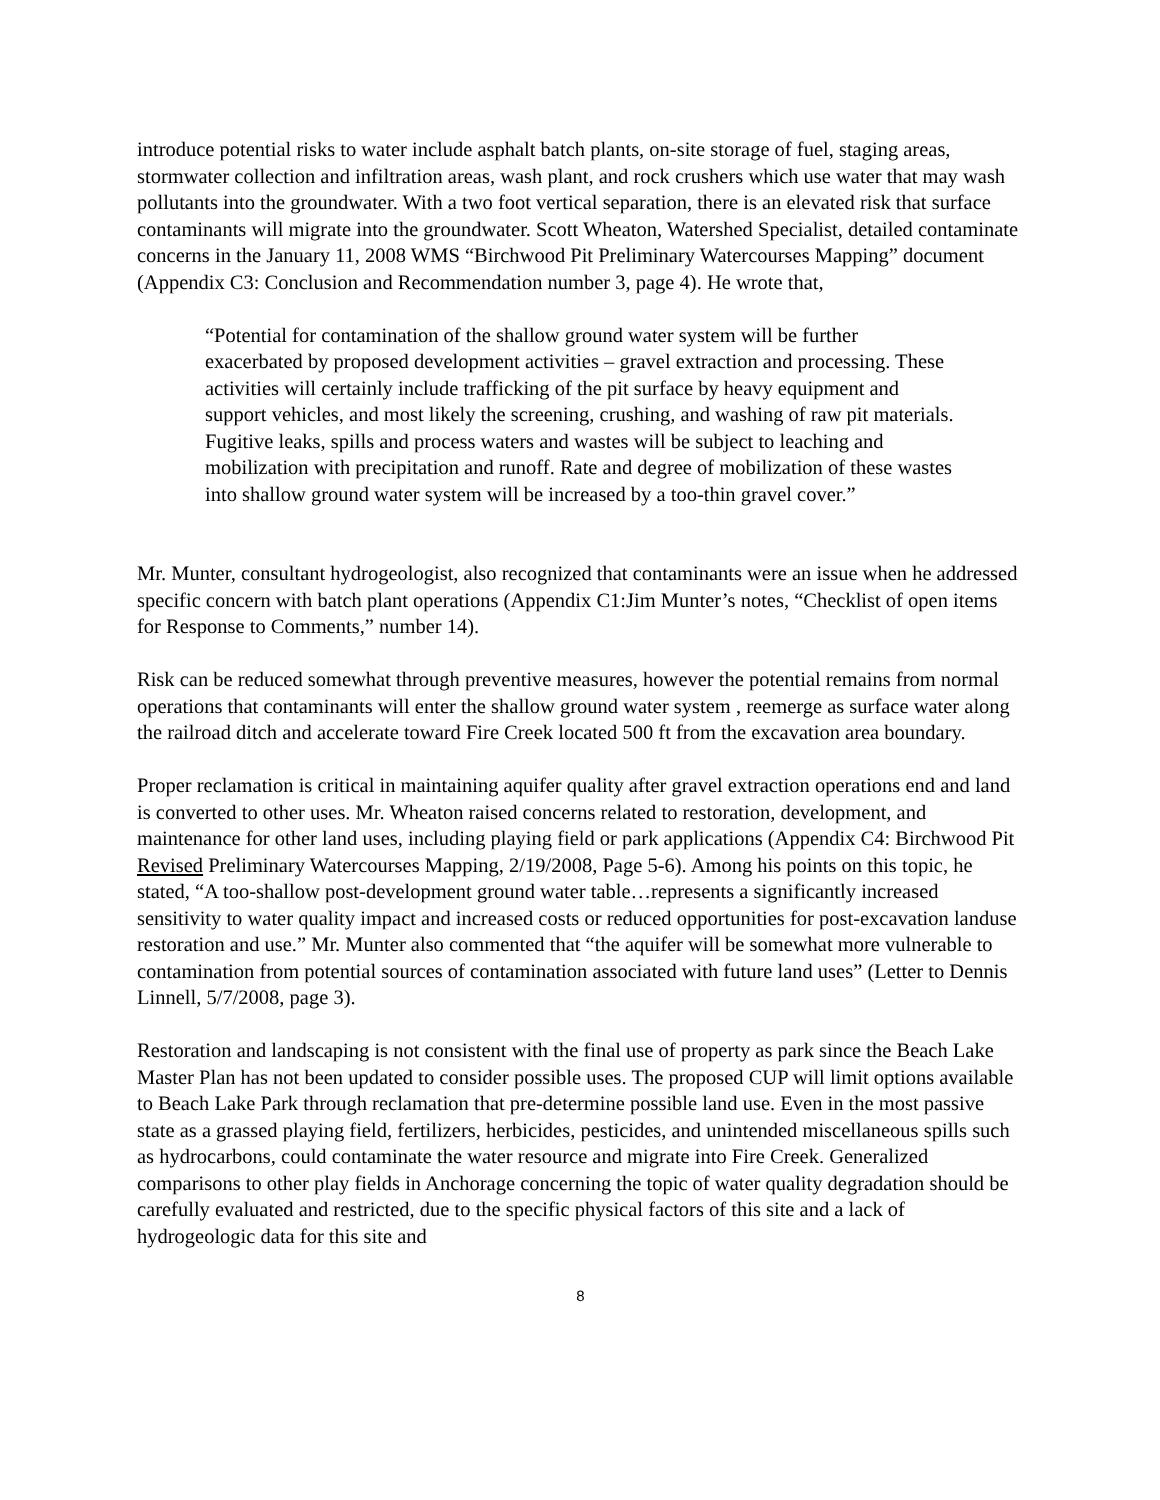introduce potential risks to water include asphalt batch plants, on-site storage of fuel, staging areas, stormwater collection and infiltration areas, wash plant, and rock crushers which use water that may wash pollutants into the groundwater. With a two foot vertical separation, there is an elevated risk that surface contaminants will migrate into the groundwater. Scott Wheaton, Watershed Specialist, detailed contaminate concerns in the January 11, 2008 WMS “Birchwood Pit Preliminary Watercourses Mapping” document (Appendix C3: Conclusion and Recommendation number 3, page 4). He wrote that,
“Potential for contamination of the shallow ground water system will be further exacerbated by proposed development activities – gravel extraction and processing. These activities will certainly include trafficking of the pit surface by heavy equipment and support vehicles, and most likely the screening, crushing, and washing of raw pit materials. Fugitive leaks, spills and process waters and wastes will be subject to leaching and mobilization with precipitation and runoff. Rate and degree of mobilization of these wastes into shallow ground water system will be increased by a too-thin gravel cover.”
Mr. Munter, consultant hydrogeologist, also recognized that contaminants were an issue when he addressed specific concern with batch plant operations (Appendix C1:Jim Munter’s notes, “Checklist of open items for Response to Comments,” number 14).
Risk can be reduced somewhat through preventive measures, however the potential remains from normal operations that contaminants will enter the shallow ground water system , reemerge as surface water along the railroad ditch and accelerate toward Fire Creek located 500 ft from the excavation area boundary.
Proper reclamation is critical in maintaining aquifer quality after gravel extraction operations end and land is converted to other uses. Mr. Wheaton raised concerns related to restoration, development, and maintenance for other land uses, including playing field or park applications (Appendix C4: Birchwood Pit Revised Preliminary Watercourses Mapping, 2/19/2008, Page 5-6). Among his points on this topic, he stated, “A too-shallow post-development ground water table…represents a significantly increased sensitivity to water quality impact and increased costs or reduced opportunities for post-excavation landuse restoration and use.” Mr. Munter also commented that “the aquifer will be somewhat more vulnerable to contamination from potential sources of contamination associated with future land uses” (Letter to Dennis Linnell, 5/7/2008, page 3).
Restoration and landscaping is not consistent with the final use of property as park since the Beach Lake Master Plan has not been updated to consider possible uses. The proposed CUP will limit options available to Beach Lake Park through reclamation that pre-determine possible land use. Even in the most passive state as a grassed playing field, fertilizers, herbicides, pesticides, and unintended miscellaneous spills such as hydrocarbons, could contaminate the water resource and migrate into Fire Creek. Generalized comparisons to other play fields in Anchorage concerning the topic of water quality degradation should be carefully evaluated and restricted, due to the specific physical factors of this site and a lack of hydrogeologic data for this site and
8